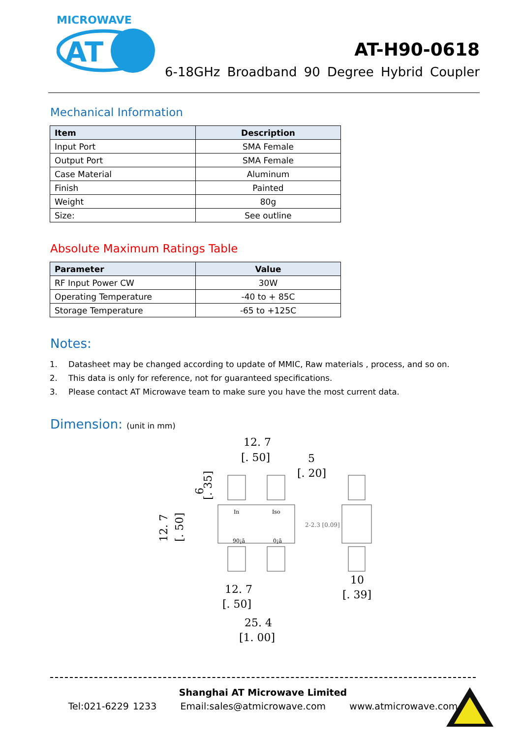MICROWAVE
AT
AT-H90-0618
6-18GHz Broadband 90 Degree Hybrid Coupler
Mechanical Information
| Item | Description |
| --- | --- |
| Input Port | SMA Female |
| Output Port | SMA Female |
| Case Material | Aluminum |
| Finish | Painted |
| Weight | 80g |
| Size: | See outline |
Absolute Maximum Ratings Table
| Parameter | Value |
| --- | --- |
| RF Input Power CW | 30W |
| Operating Temperature | -40 to + 85C |
| Storage Temperature | -65 to +125C |
Notes:
1. Datasheet may be changed according to update of MMIC, Raw materials , process, and so on.
2. This data is only for reference, not for guaranteed specifications.
3. Please contact AT Microwave team to make sure you have the most current data.
Dimension: (unit in mm)
12. 7
[. 50]
5
[. 20]
In
Iso
90¡ã
0¡ã
2-2.3 [0.09]
10
[. 39]
12. 7
[. 50]
25. 4
[1. 00]
12. 7
[. 50]
9
[. 35]
Shanghai AT Microwave Limited
Tel:021-6229 1233 Email:sales@atmicrowave.com www.atmicrowave.com